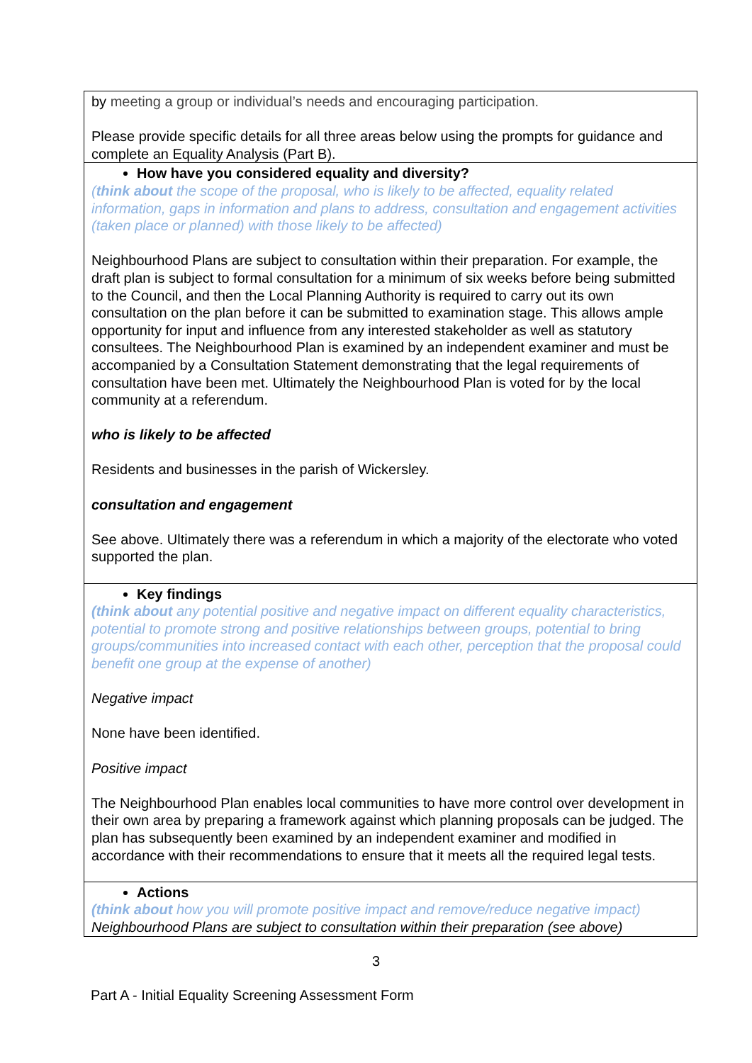| by meeting a group or individual’s needs and encouraging participation. Please provide specific details for all three areas below using the prompts for guidance and complete an Equality Analysis (Part B). |
| How have you considered equality and diversity? ( think about the scope of the proposal, who is likely to be affected, equality related information, gaps in information and plans to address, consultation and engagement activities (taken place or planned) with those likely to be affected) Neighbourhood Plans are subject to consultation within their preparation. For example, the draft plan is subject to formal consultation for a minimum of six weeks before being submitted to the Council, and then the Local Planning Authority is required to carry out its own consultation on the plan before it can be submitted to examination stage. This allows ample opportunity for input and influence from any interested stakeholder as well as statutory consultees. The Neighbourhood Plan is examined by an independent examiner and must be accompanied by a Consultation Statement demonstrating that the legal requirements of consultation have been met. Ultimately the Neighbourhood Plan is voted for by the local community at a referendum. who is likely to be affected Residents and businesses in the parish of Wickersley. consultation and engagement See above. Ultimately there was a referendum in which a majority of the electorate who voted supported the plan. |
| Key findings (think about any potential positive and negative impact on different equality characteristics, potential to promote strong and positive relationships between groups, potential to bring groups/communities into increased contact with each other, perception that the proposal could benefit one group at the expense of another) Negative impact None have been identified. Positive impact The Neighbourhood Plan enables local communities to have more control over development in their own area by preparing a framework against which planning proposals can be judged. The plan has subsequently been examined by an independent examiner and modified in accordance with their recommendations to ensure that it meets all the required legal tests. |
| Actions (think about how you will promote positive impact and remove/reduce negative impact) Neighbourhood Plans are subject to consultation within their preparation (see above) |
3
Part A - Initial Equality Screening Assessment Form